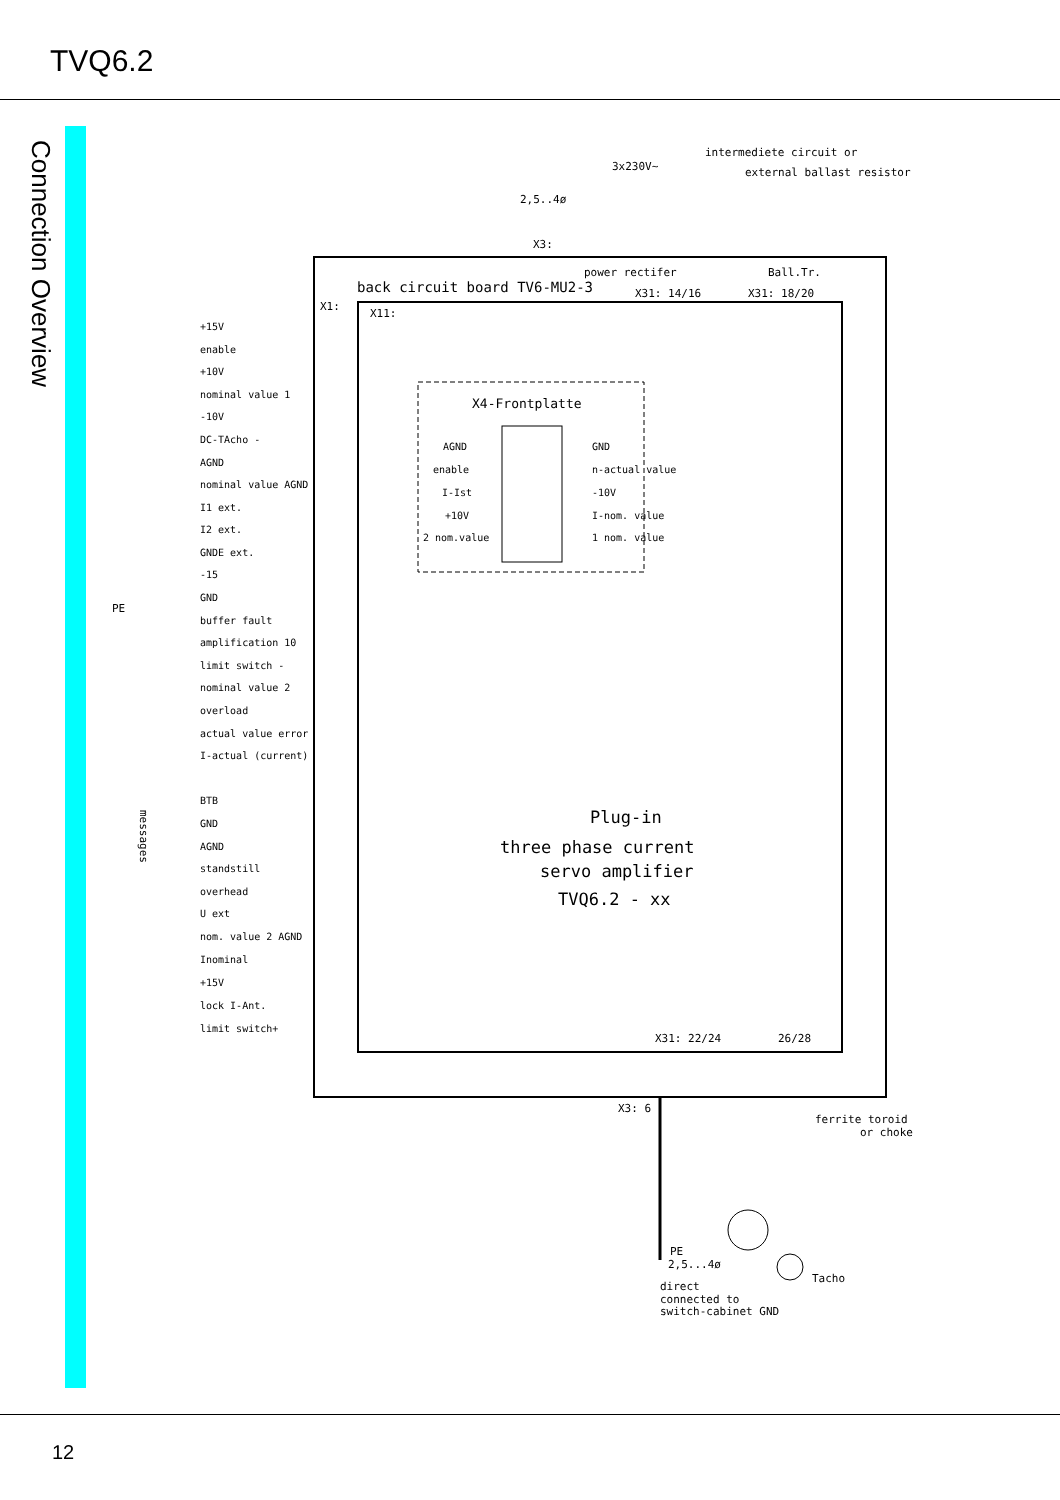TVQ6.2
Connection Overview
intermediete circuit or
external ballast resistor
3x230V~
2,5..4ø
X3:
power rectifer
Ball.Tr.
back circuit board TV6-MU2-3
X31: 14/16
X31: 18/20
X1:
X11:
X4-Frontplatte
Plug-in
three phase current
servo amplifier
TVQ6.2 - xx
X31: 22/24
26/28
X3: 6
ferrite toroid
or choke
PE
2,5...4ø
Tacho
direct
connected to
switch-cabinet GND
PE
messages
+15V
enable
+10V
nominal value 1
-10V
DC-TAcho -
AGND
nominal value AGND
I1 ext.
I2 ext.
GNDE ext.
-15
GND
buffer fault
amplification 10
limit switch -
nominal value 2
overload
actual value error
I-actual (current)
BTB
GND
AGND
standstill
overhead
U ext
nom. value 2 AGND
Inominal
+15V
lock I-Ant.
limit switch+
AGND
enable
I-Ist
+10V
2 nom.value
GND
n-actual value
-10V
I-nom. value
1 nom. value
12